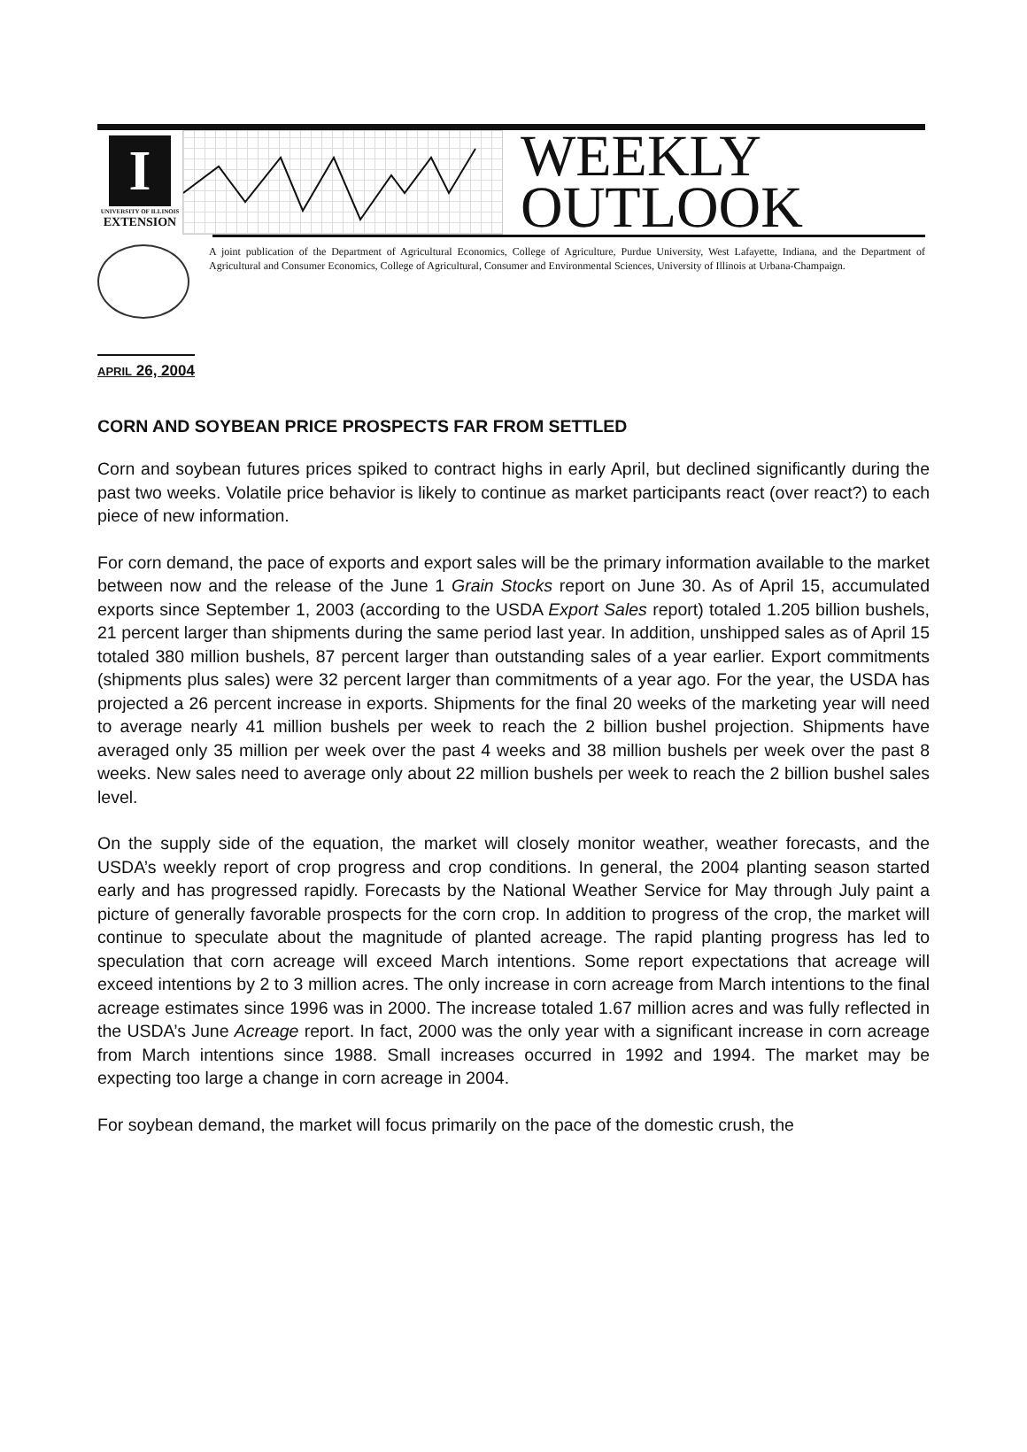I
UNIVERSITY OF ILLINOIS
EXTENSION
WEEKLY
OUTLOOK
A joint publication of the Department of Agricultural Economics, College of Agriculture, Purdue University, West Lafayette, Indiana, and the Department of Agricultural and Consumer Economics, College of Agricultural, Consumer and Environmental Sciences, University of Illinois at Urbana-Champaign.
APRIL 26, 2004
CORN AND SOYBEAN PRICE PROSPECTS FAR FROM SETTLED
Corn and soybean futures prices spiked to contract highs in early April, but declined significantly during the past two weeks. Volatile price behavior is likely to continue as market participants react (over react?) to each piece of new information.
For corn demand, the pace of exports and export sales will be the primary information available to the market between now and the release of the June 1 Grain Stocks report on June 30. As of April 15, accumulated exports since September 1, 2003 (according to the USDA Export Sales report) totaled 1.205 billion bushels, 21 percent larger than shipments during the same period last year. In addition, unshipped sales as of April 15 totaled 380 million bushels, 87 percent larger than outstanding sales of a year earlier. Export commitments (shipments plus sales) were 32 percent larger than commitments of a year ago. For the year, the USDA has projected a 26 percent increase in exports. Shipments for the final 20 weeks of the marketing year will need to average nearly 41 million bushels per week to reach the 2 billion bushel projection. Shipments have averaged only 35 million per week over the past 4 weeks and 38 million bushels per week over the past 8 weeks. New sales need to average only about 22 million bushels per week to reach the 2 billion bushel sales level.
On the supply side of the equation, the market will closely monitor weather, weather forecasts, and the USDA’s weekly report of crop progress and crop conditions. In general, the 2004 planting season started early and has progressed rapidly. Forecasts by the National Weather Service for May through July paint a picture of generally favorable prospects for the corn crop. In addition to progress of the crop, the market will continue to speculate about the magnitude of planted acreage. The rapid planting progress has led to speculation that corn acreage will exceed March intentions. Some report expectations that acreage will exceed intentions by 2 to 3 million acres. The only increase in corn acreage from March intentions to the final acreage estimates since 1996 was in 2000. The increase totaled 1.67 million acres and was fully reflected in the USDA’s June Acreage report. In fact, 2000 was the only year with a significant increase in corn acreage from March intentions since 1988. Small increases occurred in 1992 and 1994. The market may be expecting too large a change in corn acreage in 2004.
For soybean demand, the market will focus primarily on the pace of the domestic crush, the